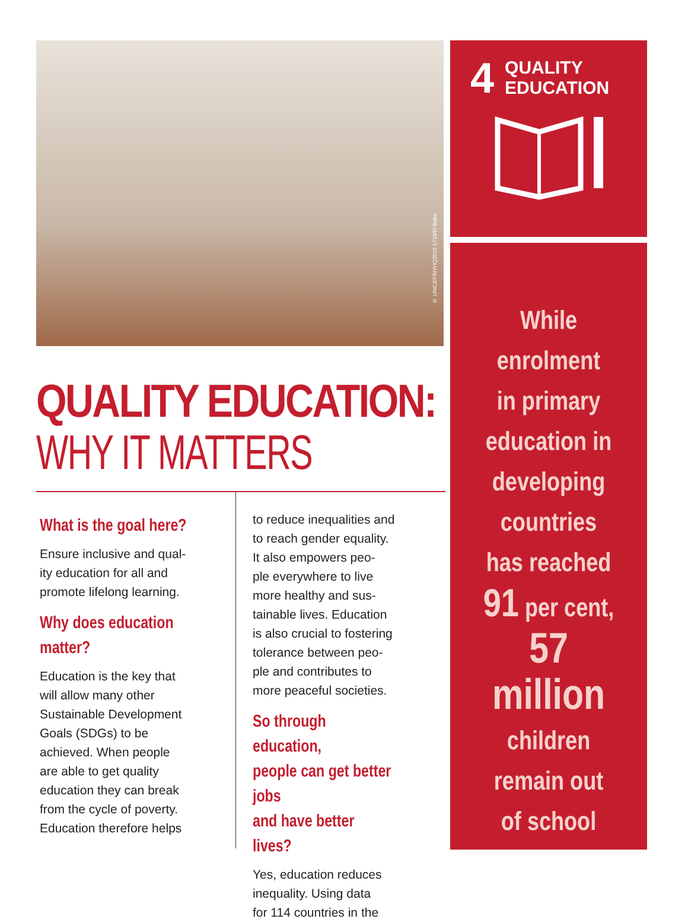© UNICEF/NYHQ2015-1710/El Baba
4 QUALITY
EDUCATION
While
enrolment
in primary
education in
developing
countries
has reached
91 per cent,
57 million
children
remain out
of school
QUALITY EDUCATION:
WHY IT MATTERS
What is the goal here?
Ensure inclusive and qual-
ity education for all and
promote lifelong learning.
Why does education
matter?
Education is the key that
will allow many other
Sustainable Development
Goals (SDGs) to be
achieved. When people
are able to get quality
education they can break
from the cycle of poverty.
Education therefore helps
to reduce inequalities and
to reach gender equality.
It also empowers peo-
ple everywhere to live
more healthy and sus-
tainable lives. Education
is also crucial to fostering
tolerance between peo-
ple and contributes to
more peaceful societies.
So through education,
people can get better jobs
and have better lives?
Yes, education reduces
inequality. Using data
for 114 countries in the